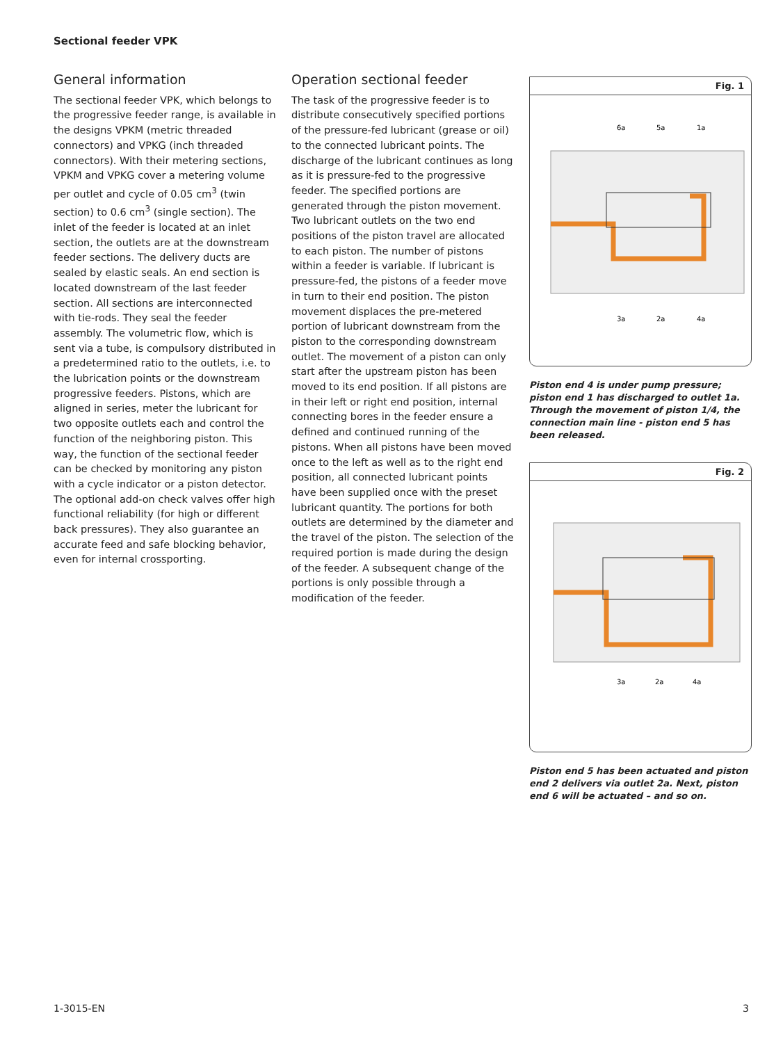Sectional feeder VPK
General information
The sectional feeder VPK, which belongs to the progressive feeder range, is available in the designs VPKM (metric threaded connectors) and VPKG (inch threaded connectors). With their metering sections, VPKM and VPKG cover a metering volume per outlet and cycle of 0.05 cm<sup>3</sup> (twin section) to 0.6 cm<sup>3</sup> (single section). The inlet of the feeder is located at an inlet section, the outlets are at the downstream feeder sections. The delivery ducts are sealed by elastic seals. An end section is located downstream of the last feeder section. All sections are interconnected with tie-rods. They seal the feeder assembly. The volumetric flow, which is sent via a tube, is compulsory distributed in a predetermined ratio to the outlets, i.e. to the lubrication points or the downstream progressive feeders. Pistons, which are aligned in series, meter the lubricant for two opposite outlets each and control the function of the neighboring piston. This way, the function of the sectional feeder can be checked by monitoring any piston with a cycle indicator or a piston detector. The optional add-on check valves offer high functional reliability (for high or different back pressures). They also guarantee an accurate feed and safe blocking behavior, even for internal crossporting.
Operation sectional feeder
The task of the progressive feeder is to distribute consecutively specified portions of the pressure-fed lubricant (grease or oil) to the connected lubricant points. The discharge of the lubricant continues as long as it is pressure-fed to the progressive feeder. The specified portions are generated through the piston movement. Two lubricant outlets on the two end positions of the piston travel are allocated to each piston. The number of pistons within a feeder is variable. If lubricant is pressure-fed, the pistons of a feeder move in turn to their end position. The piston movement displaces the pre-metered portion of lubricant downstream from the piston to the corresponding downstream outlet. The movement of a piston can only start after the upstream piston has been moved to its end position. If all pistons are in their left or right end position, internal connecting bores in the feeder ensure a defined and continued running of the pistons. When all pistons have been moved once to the left as well as to the right end position, all connected lubricant points have been supplied once with the preset lubricant quantity. The portions for both outlets are determined by the diameter and the travel of the piston. The selection of the required portion is made during the design of the feeder. A subsequent change of the portions is only possible through a modification of the feeder.
Fig. 1
6a
5a
1a
3a
2a
4a
Piston end 4 is under pump pressure; piston end 1 has discharged to outlet 1a. Through the movement of piston 1/4, the connection main line - piston end 5 has been released.
Fig. 2
3a
2a
4a
Piston end 5 has been actuated and piston end 2 delivers via outlet 2a. Next, piston end 6 will be actuated – and so on.
1-3015-EN 3